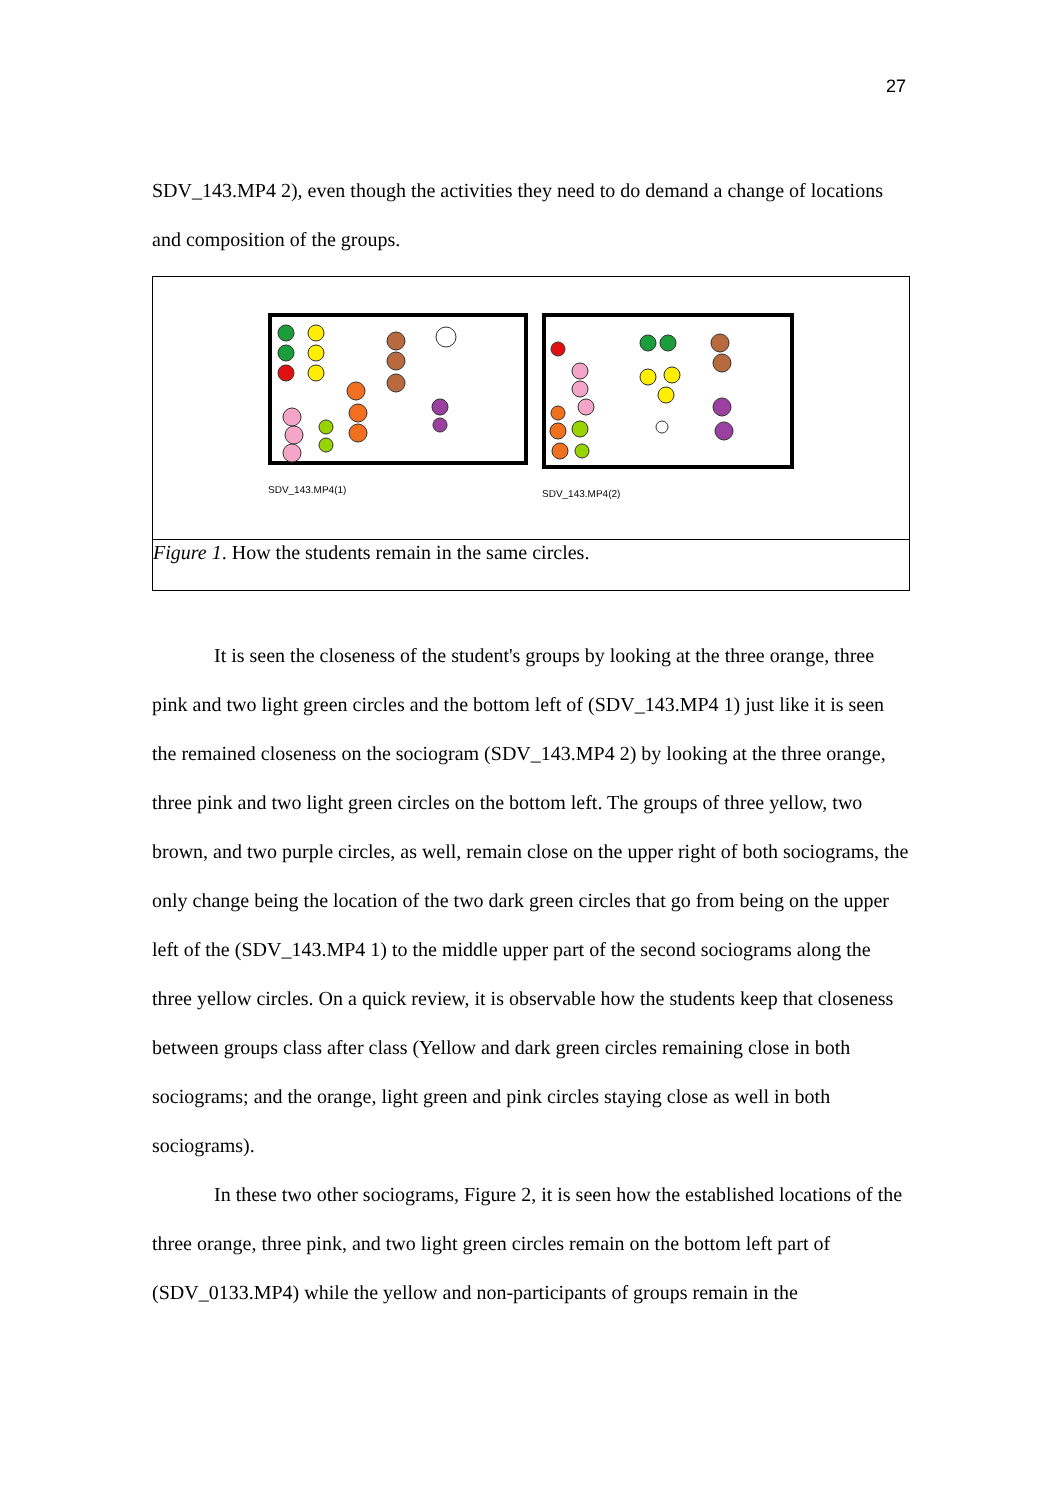27
SDV_143.MP4 2), even though the activities they need to do demand a change of locations and composition of the groups.
SDV_143.MP4(1) SDV_143.MP4(2)
Figure 1. How the students remain in the same circles.
It is seen the closeness of the student's groups by looking at the three orange, three pink and two light green circles and the bottom left of (SDV_143.MP4 1) just like it is seen the remained closeness on the sociogram (SDV_143.MP4 2) by looking at the three orange, three pink and two light green circles on the bottom left. The groups of three yellow, two brown, and two purple circles, as well, remain close on the upper right of both sociograms, the only change being the location of the two dark green circles that go from being on the upper left of the (SDV_143.MP4 1) to the middle upper part of the second sociograms along the three yellow circles. On a quick review, it is observable how the students keep that closeness between groups class after class (Yellow and dark green circles remaining close in both sociograms; and the orange, light green and pink circles staying close as well in both sociograms).
In these two other sociograms, Figure 2, it is seen how the established locations of the three orange, three pink, and two light green circles remain on the bottom left part of (SDV_0133.MP4) while the yellow and non-participants of groups remain in the